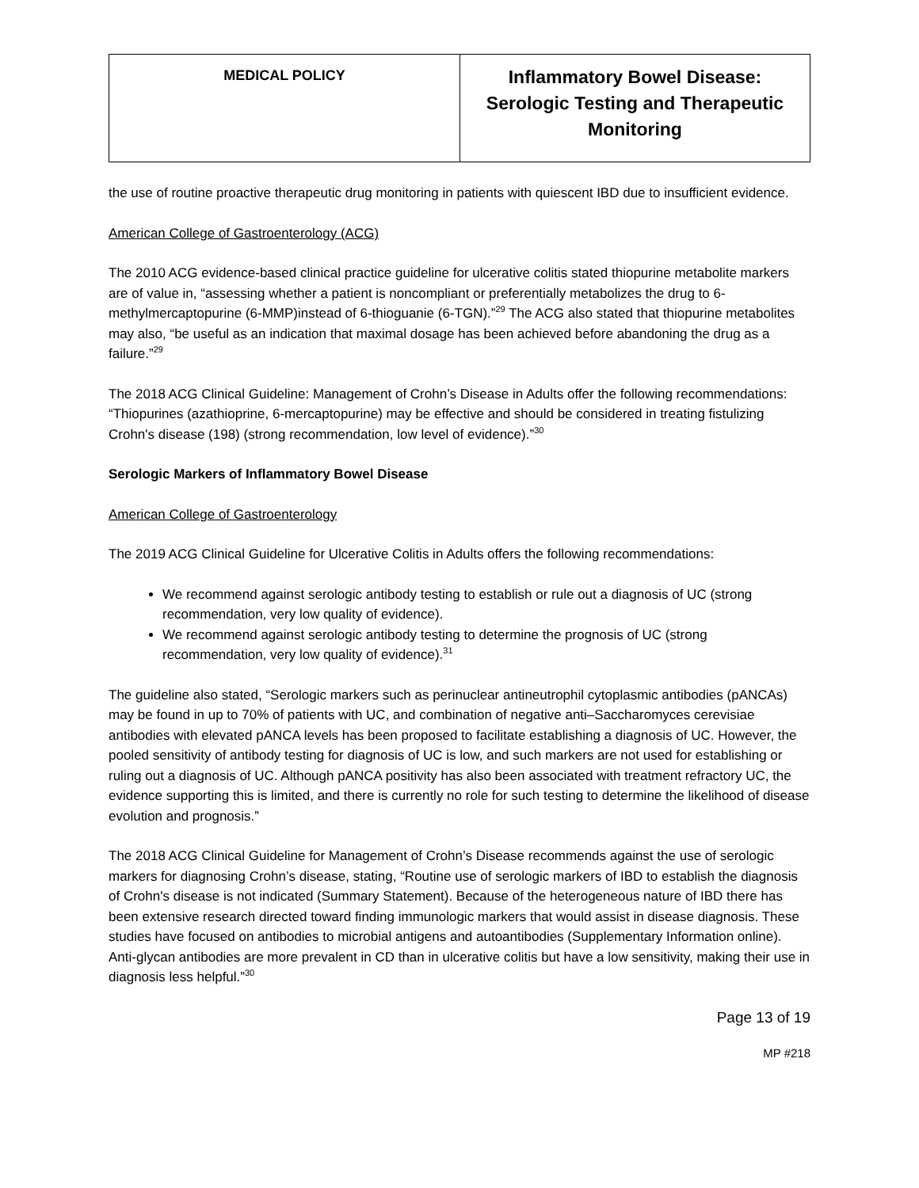| MEDICAL POLICY | Inflammatory Bowel Disease: Serologic Testing and Therapeutic Monitoring |
the use of routine proactive therapeutic drug monitoring in patients with quiescent IBD due to insufficient evidence.
American College of Gastroenterology (ACG)
The 2010 ACG evidence-based clinical practice guideline for ulcerative colitis stated thiopurine metabolite markers are of value in, “assessing whether a patient is noncompliant or preferentially metabolizes the drug to 6-methylmercaptopurine (6-MMP)instead of 6-thioguanie (6-TGN).”<sup>29</sup> The ACG also stated that thiopurine metabolites may also, “be useful as an indication that maximal dosage has been achieved before abandoning the drug as a failure.”<sup>29</sup>
The 2018 ACG Clinical Guideline: Management of Crohn’s Disease in Adults offer the following recommendations: “Thiopurines (azathioprine, 6-mercaptopurine) may be effective and should be considered in treating fistulizing Crohn's disease (198) (strong recommendation, low level of evidence).”<sup>30</sup>
Serologic Markers of Inflammatory Bowel Disease
American College of Gastroenterology
The 2019 ACG Clinical Guideline for Ulcerative Colitis in Adults offers the following recommendations:
We recommend against serologic antibody testing to establish or rule out a diagnosis of UC (strong recommendation, very low quality of evidence).
We recommend against serologic antibody testing to determine the prognosis of UC (strong recommendation, very low quality of evidence).<sup>31</sup>
The guideline also stated, “Serologic markers such as perinuclear antineutrophil cytoplasmic antibodies (pANCAs) may be found in up to 70% of patients with UC, and combination of negative anti–Saccharomyces cerevisiae antibodies with elevated pANCA levels has been proposed to facilitate establishing a diagnosis of UC. However, the pooled sensitivity of antibody testing for diagnosis of UC is low, and such markers are not used for establishing or ruling out a diagnosis of UC. Although pANCA positivity has also been associated with treatment refractory UC, the evidence supporting this is limited, and there is currently no role for such testing to determine the likelihood of disease evolution and prognosis.”
The 2018 ACG Clinical Guideline for Management of Crohn’s Disease recommends against the use of serologic markers for diagnosing Crohn’s disease, stating, “Routine use of serologic markers of IBD to establish the diagnosis of Crohn's disease is not indicated (Summary Statement). Because of the heterogeneous nature of IBD there has been extensive research directed toward finding immunologic markers that would assist in disease diagnosis. These studies have focused on antibodies to microbial antigens and autoantibodies (Supplementary Information online). Anti-glycan antibodies are more prevalent in CD than in ulcerative colitis but have a low sensitivity, making their use in diagnosis less helpful.”<sup>30</sup>
Page 13 of 19
MP #218